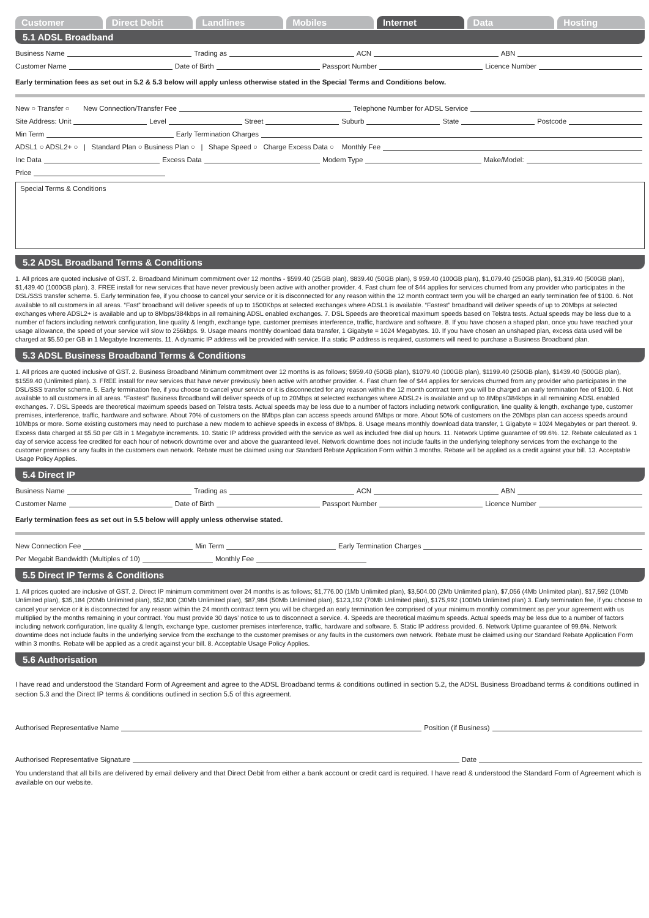Customer Direct Debit Landlines Mobiles Internet Data Hosting
5.1 ADSL Broadband
Business Name Trading as ACN ABN
Customer Name Date of Birth Passport Number Licence Number
Early termination fees as set out in 5.2 & 5.3 below will apply unless otherwise stated in the Special Terms and Conditions below.
New ○ Transfer ○ New Connection/Transfer Fee Telephone Number for ADSL Service
Site Address: Unit Level Street Suburb State Postcode
Min Term Early Termination Charges
ADSL1 ○ ADSL2+ ○ | Standard Plan ○ Business Plan ○ | Shape Speed ○ Charge Excess Data ○ Monthly Fee
Inc Data Excess Data Modem Type Make/Model:
Price
Special Terms & Conditions
5.2 ADSL Broadband Terms & Conditions
1. All prices are quoted inclusive of GST. 2. Broadband Minimum commitment over 12 months - $599.40 (25GB plan), $839.40 (50GB plan), $ 959.40 (100GB plan), $1,079.40 (250GB plan), $1,319.40 (500GB plan), $1,439.40 (1000GB plan). 3. FREE install for new services that have never previously been active with another provider. 4. Fast churn fee of $44 applies for services churned from any provider who participates in the DSL/SSS transfer scheme. 5. Early termination fee, if you choose to cancel your service or it is disconnected for any reason within the 12 month contract term you will be charged an early termination fee of $100. 6. Not available to all customers in all areas. “Fast” broadband will deliver speeds of up to 1500Kbps at selected exchanges where ADSL1 is available. “Fastest” broadband will deliver speeds of up to 20Mbps at selected exchanges where ADSL2+ is available and up to 8Mbps/384kbps in all remaining ADSL enabled exchanges. 7. DSL Speeds are theoretical maximum speeds based on Telstra tests. Actual speeds may be less due to a number of factors including network configuration, line quality & length, exchange type, customer premises interference, traffic, hardware and software. 8. If you have chosen a shaped plan, once you have reached your usage allowance, the speed of your service will slow to 256kbps. 9. Usage means monthly download data transfer, 1 Gigabyte = 1024 Megabytes. 10. If you have chosen an unshaped plan, excess data used will be charged at $5.50 per GB in 1 Megabyte Increments. 11. A dynamic IP address will be provided with service. If a static IP address is required, customers will need to purchase a Business Broadband plan.
5.3 ADSL Business Broadband Terms & Conditions
1. All prices are quoted inclusive of GST. 2. Business Broadband Minimum commitment over 12 months is as follows; $959.40 (50GB plan), $1079.40 (100GB plan), $1199.40 (250GB plan), $1439.40 (500GB plan), $1559.40 (Unlimited plan). 3. FREE install for new services that have never previously been active with another provider. 4. Fast churn fee of $44 applies for services churned from any provider who participates in the DSL/SSS transfer scheme. 5. Early termination fee, if you choose to cancel your service or it is disconnected for any reason within the 12 month contract term you will be charged an early termination fee of $100. 6. Not available to all customers in all areas. “Fastest” Business Broadband will deliver speeds of up to 20Mbps at selected exchanges where ADSL2+ is available and up to 8Mbps/384kbps in all remaining ADSL enabled exchanges. 7. DSL Speeds are theoretical maximum speeds based on Telstra tests. Actual speeds may be less due to a number of factors including network configuration, line quality & length, exchange type, customer premises, interference, traffic, hardware and software. About 70% of customers on the 8Mbps plan can access speeds around 6Mbps or more. About 50% of customers on the 20Mbps plan can access speeds around 10Mbps or more. Some existing customers may need to purchase a new modem to achieve speeds in excess of 8Mbps. 8. Usage means monthly download data transfer, 1 Gigabyte = 1024 Megabytes or part thereof. 9. Excess data charged at $5.50 per GB in 1 Megabyte increments. 10. Static IP address provided with the service as well as included free dial up hours. 11. Network Uptime guarantee of 99.6%. 12. Rebate calculated as 1 day of service access fee credited for each hour of network downtime over and above the guaranteed level. Network downtime does not include faults in the underlying telephony services from the exchange to the customer premises or any faults in the customers own network. Rebate must be claimed using our Standard Rebate Application Form within 3 months. Rebate will be applied as a credit against your bill. 13. Acceptable Usage Policy Applies.
5.4 Direct IP
Business Name Trading as ACN ABN
Customer Name Date of Birth Passport Number Licence Number
Early termination fees as set out in 5.5 below will apply unless otherwise stated.
New Connection Fee Min Term Early Termination Charges
Per Megabit Bandwidth (Multiples of 10) Monthly Fee
5.5 Direct IP Terms & Conditions
1. All prices quoted are inclusive of GST. 2. Direct IP minimum commitment over 24 months is as follows; $1,776.00 (1Mb Unlimited plan), $3,504.00 (2Mb Unlimited plan), $7,056 (4Mb Unlimited plan), $17,592 (10Mb Unlimited plan), $35,184 (20Mb Unlimited plan), $52,800 (30Mb Unlimited plan), $87,984 (50Mb Unlimited plan), $123,192 (70Mb Unlimited plan), $175,992 (100Mb Unlimited plan) 3. Early termination fee, if you choose to cancel your service or it is disconnected for any reason within the 24 month contract term you will be charged an early termination fee comprised of your minimum monthly commitment as per your agreement with us multiplied by the months remaining in your contract. You must provide 30 days’ notice to us to disconnect a service. 4. Speeds are theoretical maximum speeds. Actual speeds may be less due to a number of factors including network configuration, line quality & length, exchange type, customer premises interference, traffic, hardware and software. 5. Static IP address provided. 6. Network Uptime guarantee of 99.6%. Network downtime does not include faults in the underlying service from the exchange to the customer premises or any faults in the customers own network. Rebate must be claimed using our Standard Rebate Application Form within 3 months. Rebate will be applied as a credit against your bill. 8. Acceptable Usage Policy Applies.
5.6 Authorisation
I have read and understood the Standard Form of Agreement and agree to the ADSL Broadband terms & conditions outlined in section 5.2, the ADSL Business Broadband terms & conditions outlined in section 5.3 and the Direct IP terms & conditions outlined in section 5.5 of this agreement.
Authorised Representative Name Position (if Business)
Authorised Representative Signature Date
You understand that all bills are delivered by email delivery and that Direct Debit from either a bank account or credit card is required. I have read & understood the Standard Form of Agreement which is available on our website.